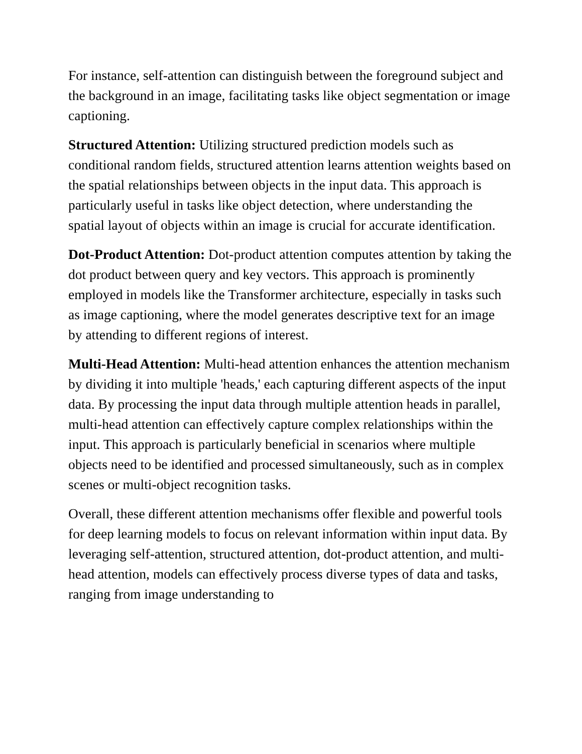For instance, self-attention can distinguish between the foreground subject and the background in an image, facilitating tasks like object segmentation or image captioning.
Structured Attention: Utilizing structured prediction models such as conditional random fields, structured attention learns attention weights based on the spatial relationships between objects in the input data. This approach is particularly useful in tasks like object detection, where understanding the spatial layout of objects within an image is crucial for accurate identification.
Dot-Product Attention: Dot-product attention computes attention by taking the dot product between query and key vectors. This approach is prominently employed in models like the Transformer architecture, especially in tasks such as image captioning, where the model generates descriptive text for an image by attending to different regions of interest.
Multi-Head Attention: Multi-head attention enhances the attention mechanism by dividing it into multiple 'heads,' each capturing different aspects of the input data. By processing the input data through multiple attention heads in parallel, multi-head attention can effectively capture complex relationships within the input. This approach is particularly beneficial in scenarios where multiple objects need to be identified and processed simultaneously, such as in complex scenes or multi-object recognition tasks.
Overall, these different attention mechanisms offer flexible and powerful tools for deep learning models to focus on relevant information within input data. By leveraging self-attention, structured attention, dot-product attention, and multi-head attention, models can effectively process diverse types of data and tasks, ranging from image understanding to